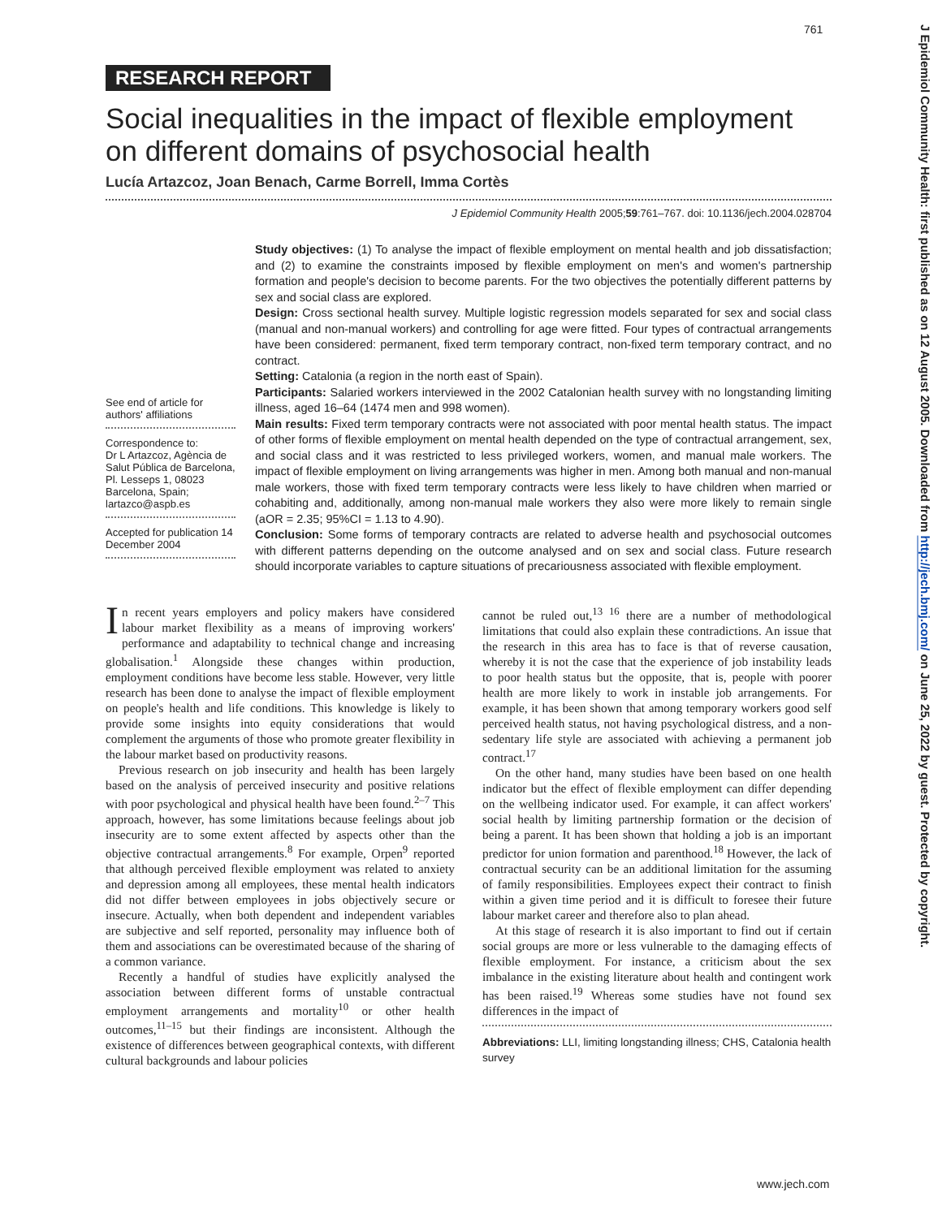761
J Epidemiol Community Health: first published as on 12 August 2005. Downloaded from http://jech.bmj.com/ on June 25, 2022 by guest. Protected by copyright.
RESEARCH REPORT
Social inequalities in the impact of flexible employment on different domains of psychosocial health
Lucía Artazcoz, Joan Benach, Carme Borrell, Imma Cortès
J Epidemiol Community Health 2005;59:761–767. doi: 10.1136/jech.2004.028704
See end of article for authors' affiliations
Correspondence to:
Dr L Artazcoz, Agència de Salut Pública de Barcelona, Pl. Lesseps 1, 08023 Barcelona, Spain; lartazco@aspb.es
Accepted for publication 14 December 2004
Study objectives: (1) To analyse the impact of flexible employment on mental health and job dissatisfaction; and (2) to examine the constraints imposed by flexible employment on men's and women's partnership formation and people's decision to become parents. For the two objectives the potentially different patterns by sex and social class are explored.
Design: Cross sectional health survey. Multiple logistic regression models separated for sex and social class (manual and non-manual workers) and controlling for age were fitted. Four types of contractual arrangements have been considered: permanent, fixed term temporary contract, non-fixed term temporary contract, and no contract.
Setting: Catalonia (a region in the north east of Spain).
Participants: Salaried workers interviewed in the 2002 Catalonian health survey with no longstanding limiting illness, aged 16–64 (1474 men and 998 women).
Main results: Fixed term temporary contracts were not associated with poor mental health status. The impact of other forms of flexible employment on mental health depended on the type of contractual arrangement, sex, and social class and it was restricted to less privileged workers, women, and manual male workers. The impact of flexible employment on living arrangements was higher in men. Among both manual and non-manual male workers, those with fixed term temporary contracts were less likely to have children when married or cohabiting and, additionally, among non-manual male workers they also were more likely to remain single (aOR = 2.35; 95%CI = 1.13 to 4.90).
Conclusion: Some forms of temporary contracts are related to adverse health and psychosocial outcomes with different patterns depending on the outcome analysed and on sex and social class. Future research should incorporate variables to capture situations of precariousness associated with flexible employment.
In recent years employers and policy makers have considered labour market flexibility as a means of improving workers' performance and adaptability to technical change and increasing globalisation.<sup>1</sup> Alongside these changes within production, employment conditions have become less stable. However, very little research has been done to analyse the impact of flexible employment on people's health and life conditions. This knowledge is likely to provide some insights into equity considerations that would complement the arguments of those who promote greater flexibility in the labour market based on productivity reasons.
Previous research on job insecurity and health has been largely based on the analysis of perceived insecurity and positive relations with poor psychological and physical health have been found.<sup>2–7</sup> This approach, however, has some limitations because feelings about job insecurity are to some extent affected by aspects other than the objective contractual arrangements.<sup>8</sup> For example, Orpen<sup>9</sup> reported that although perceived flexible employment was related to anxiety and depression among all employees, these mental health indicators did not differ between employees in jobs objectively secure or insecure. Actually, when both dependent and independent variables are subjective and self reported, personality may influence both of them and associations can be overestimated because of the sharing of a common variance.
Recently a handful of studies have explicitly analysed the association between different forms of unstable contractual employment arrangements and mortality<sup>10</sup> or other health outcomes,<sup>11–15</sup> but their findings are inconsistent. Although the existence of differences between geographical contexts, with different cultural backgrounds and labour policies
cannot be ruled out,<sup>13 16</sup> there are a number of methodological limitations that could also explain these contradictions. An issue that the research in this area has to face is that of reverse causation, whereby it is not the case that the experience of job instability leads to poor health status but the opposite, that is, people with poorer health are more likely to work in instable job arrangements. For example, it has been shown that among temporary workers good self perceived health status, not having psychological distress, and a non-sedentary life style are associated with achieving a permanent job contract.<sup>17</sup>
On the other hand, many studies have been based on one health indicator but the effect of flexible employment can differ depending on the wellbeing indicator used. For example, it can affect workers' social health by limiting partnership formation or the decision of being a parent. It has been shown that holding a job is an important predictor for union formation and parenthood.<sup>18</sup> However, the lack of contractual security can be an additional limitation for the assuming of family responsibilities. Employees expect their contract to finish within a given time period and it is difficult to foresee their future labour market career and therefore also to plan ahead.
At this stage of research it is also important to find out if certain social groups are more or less vulnerable to the damaging effects of flexible employment. For instance, a criticism about the sex imbalance in the existing literature about health and contingent work has been raised.<sup>19</sup> Whereas some studies have not found sex differences in the impact of
Abbreviations: LLI, limiting longstanding illness; CHS, Catalonia health survey
www.jech.com